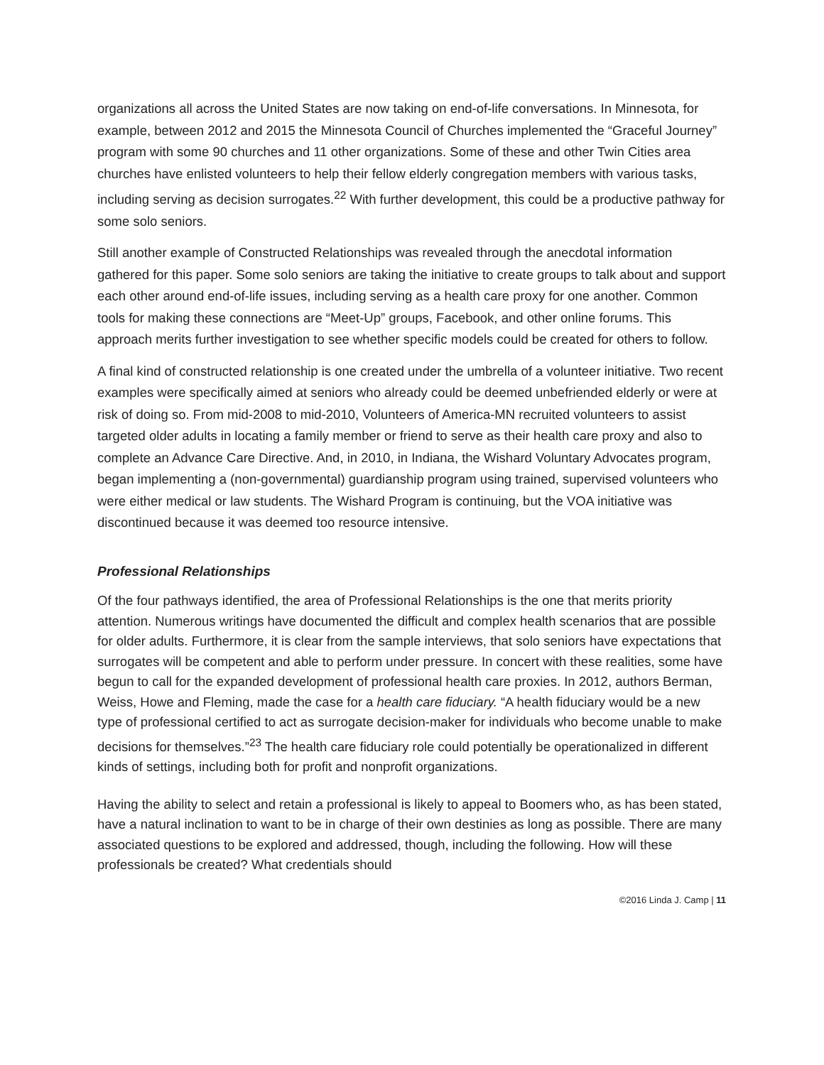organizations all across the United States are now taking on end-of-life conversations. In Minnesota, for example, between 2012 and 2015 the Minnesota Council of Churches implemented the “Graceful Journey” program with some 90 churches and 11 other organizations. Some of these and other Twin Cities area churches have enlisted volunteers to help their fellow elderly congregation members with various tasks, including serving as decision surrogates.<sup>22</sup> With further development, this could be a productive pathway for some solo seniors.
Still another example of Constructed Relationships was revealed through the anecdotal information gathered for this paper. Some solo seniors are taking the initiative to create groups to talk about and support each other around end-of-life issues, including serving as a health care proxy for one another. Common tools for making these connections are “Meet-Up” groups, Facebook, and other online forums. This approach merits further investigation to see whether specific models could be created for others to follow.
A final kind of constructed relationship is one created under the umbrella of a volunteer initiative. Two recent examples were specifically aimed at seniors who already could be deemed unbefriended elderly or were at risk of doing so. From mid-2008 to mid-2010, Volunteers of America-MN recruited volunteers to assist targeted older adults in locating a family member or friend to serve as their health care proxy and also to complete an Advance Care Directive. And, in 2010, in Indiana, the Wishard Voluntary Advocates program, began implementing a (non-governmental) guardianship program using trained, supervised volunteers who were either medical or law students. The Wishard Program is continuing, but the VOA initiative was discontinued because it was deemed too resource intensive.
Professional Relationships
Of the four pathways identified, the area of Professional Relationships is the one that merits priority attention. Numerous writings have documented the difficult and complex health scenarios that are possible for older adults. Furthermore, it is clear from the sample interviews, that solo seniors have expectations that surrogates will be competent and able to perform under pressure. In concert with these realities, some have begun to call for the expanded development of professional health care proxies. In 2012, authors Berman, Weiss, Howe and Fleming, made the case for a health care fiduciary. “A health fiduciary would be a new type of professional certified to act as surrogate decision-maker for individuals who become unable to make decisions for themselves.”<sup>23</sup> The health care fiduciary role could potentially be operationalized in different kinds of settings, including both for profit and nonprofit organizations.
Having the ability to select and retain a professional is likely to appeal to Boomers who, as has been stated, have a natural inclination to want to be in charge of their own destinies as long as possible. There are many associated questions to be explored and addressed, though, including the following. How will these professionals be created? What credentials should
©2016 Linda J. Camp | 11